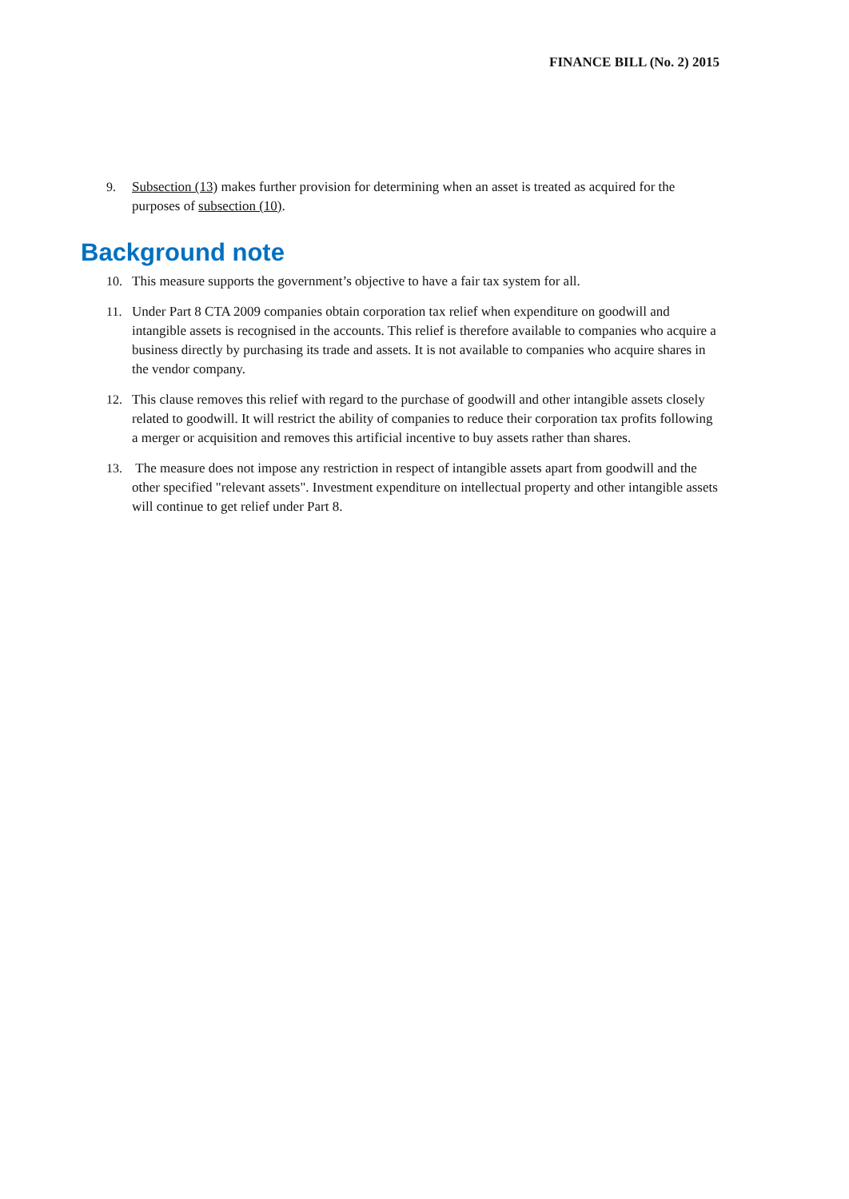FINANCE BILL (No. 2) 2015
9. Subsection (13) makes further provision for determining when an asset is treated as acquired for the purposes of subsection (10).
Background note
10. This measure supports the government’s objective to have a fair tax system for all.
11. Under Part 8 CTA 2009 companies obtain corporation tax relief when expenditure on goodwill and intangible assets is recognised in the accounts. This relief is therefore available to companies who acquire a business directly by purchasing its trade and assets. It is not available to companies who acquire shares in the vendor company.
12. This clause removes this relief with regard to the purchase of goodwill and other intangible assets closely related to goodwill. It will restrict the ability of companies to reduce their corporation tax profits following a merger or acquisition and removes this artificial incentive to buy assets rather than shares.
13. The measure does not impose any restriction in respect of intangible assets apart from goodwill and the other specified "relevant assets". Investment expenditure on intellectual property and other intangible assets will continue to get relief under Part 8.